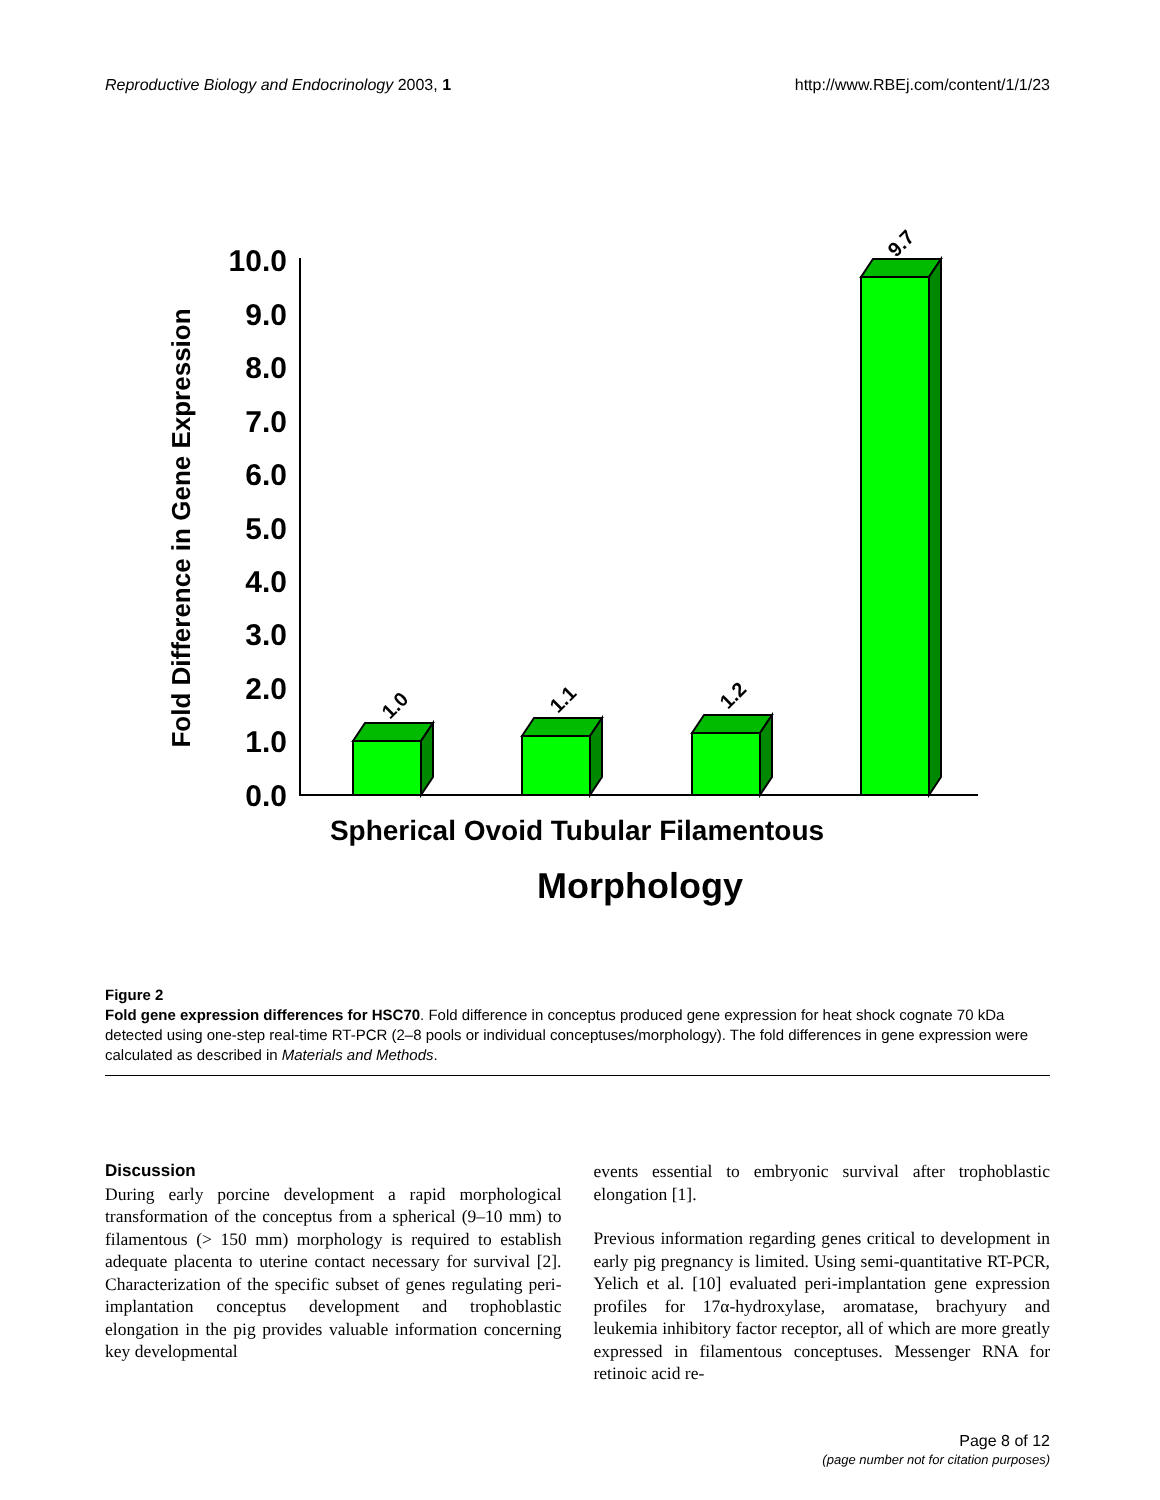Reproductive Biology and Endocrinology 2003, 1 http://www.RBEj.com/content/1/1/23
Fold Difference in Gene Expression
10.0
9.0
8.0
7.0
6.0
5.0
4.0
3.0
2.0
1.0
0.0
1.0
1.1
1.2
9.7
Spherical Ovoid Tubular Filamentous
Morphology
Figure 2
Fold gene expression differences for HSC70. Fold difference in conceptus produced gene expression for heat shock cognate 70 kDa detected using one-step real-time RT-PCR (2–8 pools or individual conceptuses/morphology). The fold differences in gene expression were calculated as described in Materials and Methods.
Discussion
During early porcine development a rapid morphological transformation of the conceptus from a spherical (9–10 mm) to filamentous (> 150 mm) morphology is required to establish adequate placenta to uterine contact necessary for survival [2]. Characterization of the specific subset of genes regulating peri-implantation conceptus development and trophoblastic elongation in the pig provides valuable information concerning key developmental
events essential to embryonic survival after trophoblastic elongation [1].
Previous information regarding genes critical to development in early pig pregnancy is limited. Using semi-quantitative RT-PCR, Yelich et al. [10] evaluated peri-implantation gene expression profiles for 17α-hydroxylase, aromatase, brachyury and leukemia inhibitory factor receptor, all of which are more greatly expressed in filamentous conceptuses. Messenger RNA for retinoic acid re-
Page 8 of 12
(page number not for citation purposes)